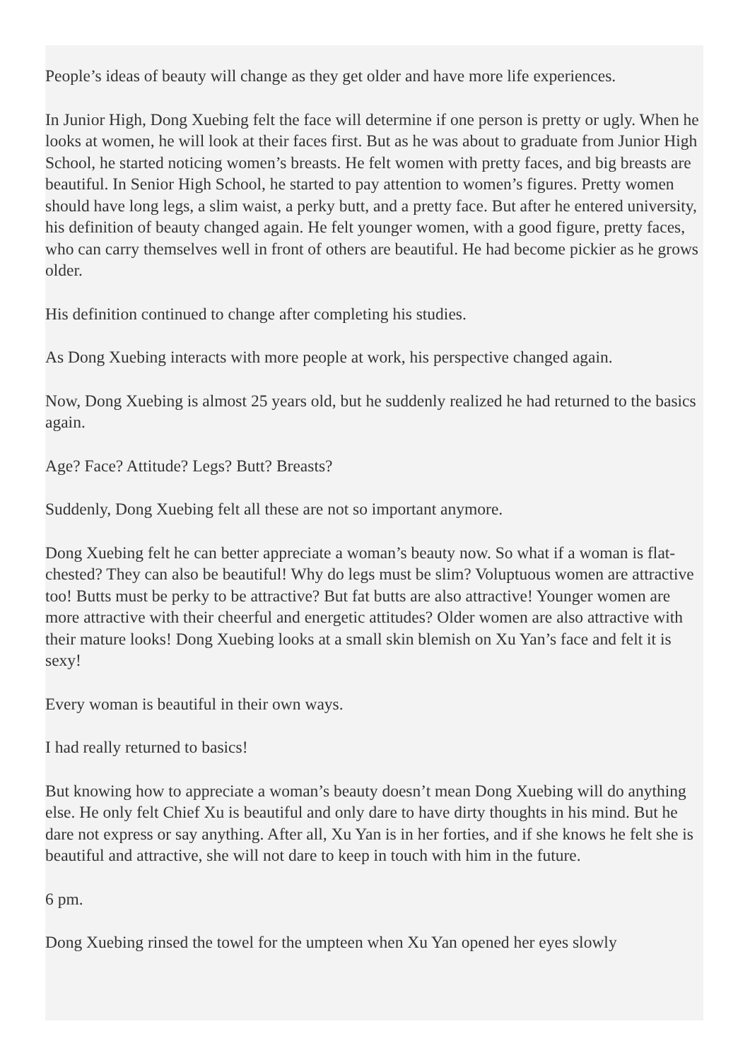People’s ideas of beauty will change as they get older and have more life experiences.
In Junior High, Dong Xuebing felt the face will determine if one person is pretty or ugly. When he looks at women, he will look at their faces first. But as he was about to graduate from Junior High School, he started noticing women’s breasts. He felt women with pretty faces, and big breasts are beautiful. In Senior High School, he started to pay attention to women’s figures. Pretty women should have long legs, a slim waist, a perky butt, and a pretty face. But after he entered university, his definition of beauty changed again. He felt younger women, with a good figure, pretty faces, who can carry themselves well in front of others are beautiful. He had become pickier as he grows older.
His definition continued to change after completing his studies.
As Dong Xuebing interacts with more people at work, his perspective changed again.
Now, Dong Xuebing is almost 25 years old, but he suddenly realized he had returned to the basics again.
Age? Face? Attitude? Legs? Butt? Breasts?
Suddenly, Dong Xuebing felt all these are not so important anymore.
Dong Xuebing felt he can better appreciate a woman’s beauty now. So what if a woman is flat-chested? They can also be beautiful! Why do legs must be slim? Voluptuous women are attractive too! Butts must be perky to be attractive? But fat butts are also attractive! Younger women are more attractive with their cheerful and energetic attitudes? Older women are also attractive with their mature looks! Dong Xuebing looks at a small skin blemish on Xu Yan’s face and felt it is sexy!
Every woman is beautiful in their own ways.
I had really returned to basics!
But knowing how to appreciate a woman’s beauty doesn’t mean Dong Xuebing will do anything else. He only felt Chief Xu is beautiful and only dare to have dirty thoughts in his mind. But he dare not express or say anything. After all, Xu Yan is in her forties, and if she knows he felt she is beautiful and attractive, she will not dare to keep in touch with him in the future.
6 pm.
Dong Xuebing rinsed the towel for the umpteen when Xu Yan opened her eyes slowly